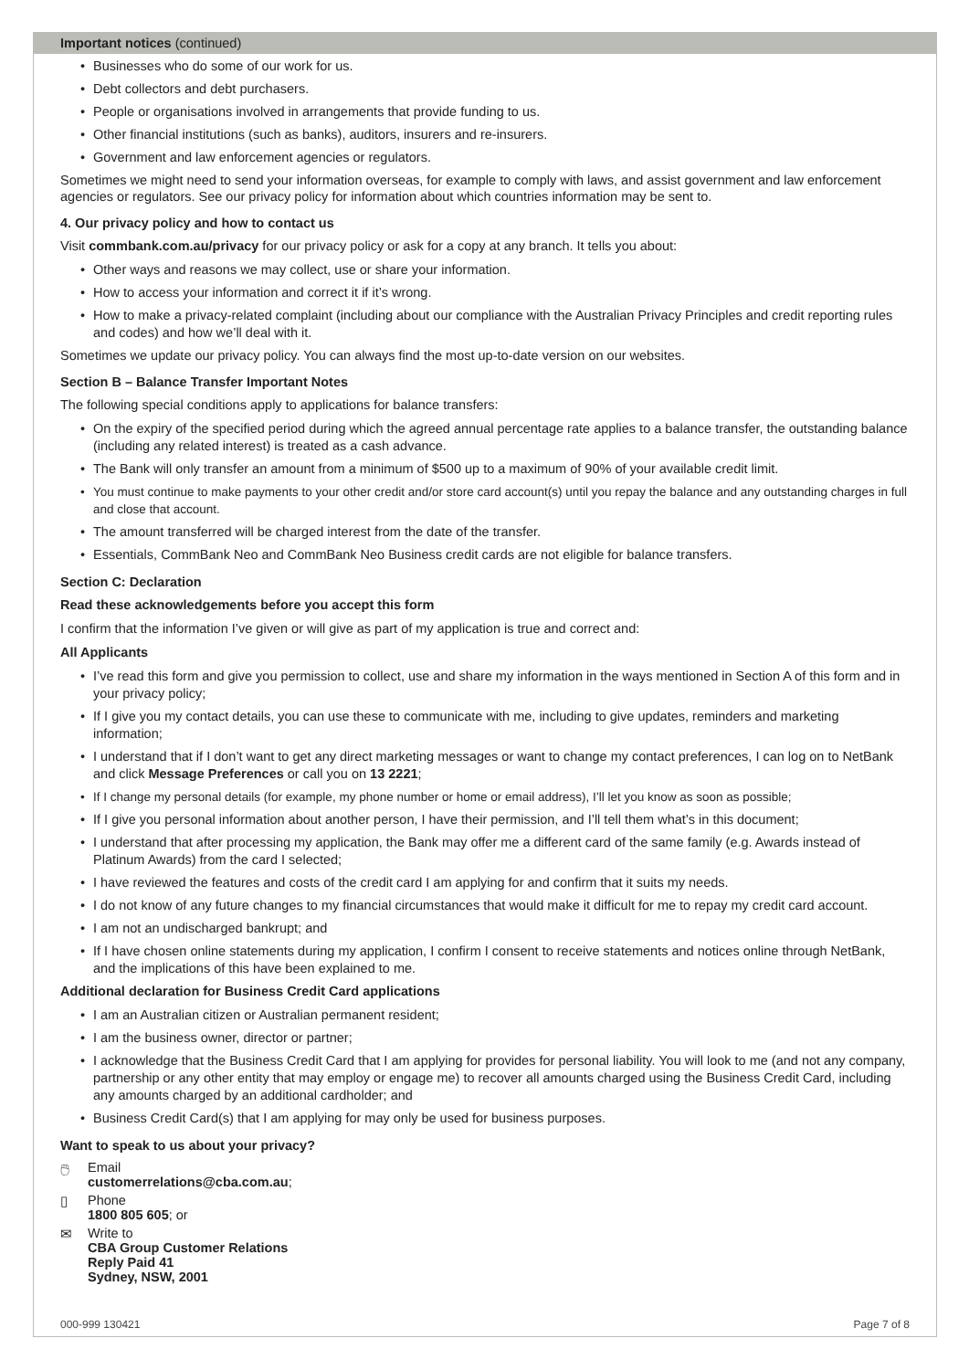Important notices (continued)
Businesses who do some of our work for us.
Debt collectors and debt purchasers.
People or organisations involved in arrangements that provide funding to us.
Other financial institutions (such as banks), auditors, insurers and re-insurers.
Government and law enforcement agencies or regulators.
Sometimes we might need to send your information overseas, for example to comply with laws, and assist government and law enforcement agencies or regulators. See our privacy policy for information about which countries information may be sent to.
4. Our privacy policy and how to contact us
Visit commbank.com.au/privacy for our privacy policy or ask for a copy at any branch. It tells you about:
Other ways and reasons we may collect, use or share your information.
How to access your information and correct it if it’s wrong.
How to make a privacy-related complaint (including about our compliance with the Australian Privacy Principles and credit reporting rules and codes) and how we’ll deal with it.
Sometimes we update our privacy policy. You can always find the most up-to-date version on our websites.
Section B – Balance Transfer Important Notes
The following special conditions apply to applications for balance transfers:
On the expiry of the specified period during which the agreed annual percentage rate applies to a balance transfer, the outstanding balance (including any related interest) is treated as a cash advance.
The Bank will only transfer an amount from a minimum of $500 up to a maximum of 90% of your available credit limit.
You must continue to make payments to your other credit and/or store card account(s) until you repay the balance and any outstanding charges in full and close that account.
The amount transferred will be charged interest from the date of the transfer.
Essentials, CommBank Neo and CommBank Neo Business credit cards are not eligible for balance transfers.
Section C: Declaration
Read these acknowledgements before you accept this form
I confirm that the information I’ve given or will give as part of my application is true and correct and:
All Applicants
I’ve read this form and give you permission to collect, use and share my information in the ways mentioned in Section A of this form and in your privacy policy;
If I give you my contact details, you can use these to communicate with me, including to give updates, reminders and marketing information;
I understand that if I don’t want to get any direct marketing messages or want to change my contact preferences, I can log on to NetBank and click Message Preferences or call you on 13 2221;
If I change my personal details (for example, my phone number or home or email address), I’ll let you know as soon as possible;
If I give you personal information about another person, I have their permission, and I’ll tell them what’s in this document;
I understand that after processing my application, the Bank may offer me a different card of the same family (e.g. Awards instead of Platinum Awards) from the card I selected;
I have reviewed the features and costs of the credit card I am applying for and confirm that it suits my needs.
I do not know of any future changes to my financial circumstances that would make it difficult for me to repay my credit card account.
I am not an undischarged bankrupt; and
If I have chosen online statements during my application, I confirm I consent to receive statements and notices online through NetBank, and the implications of this have been explained to me.
Additional declaration for Business Credit Card applications
I am an Australian citizen or Australian permanent resident;
I am the business owner, director or partner;
I acknowledge that the Business Credit Card that I am applying for provides for personal liability. You will look to me (and not any company, partnership or any other entity that may employ or engage me) to recover all amounts charged using the Business Credit Card, including any amounts charged by an additional cardholder; and
Business Credit Card(s) that I am applying for may only be used for business purposes.
Want to speak to us about your privacy?
🖱 Email
customerrelations@cba.com.au;
▯ Phone
1800 805 605; or
✉ Write to
CBA Group Customer Relations
Reply Paid 41
Sydney, NSW, 2001
000-999 130421 Page 7 of 8